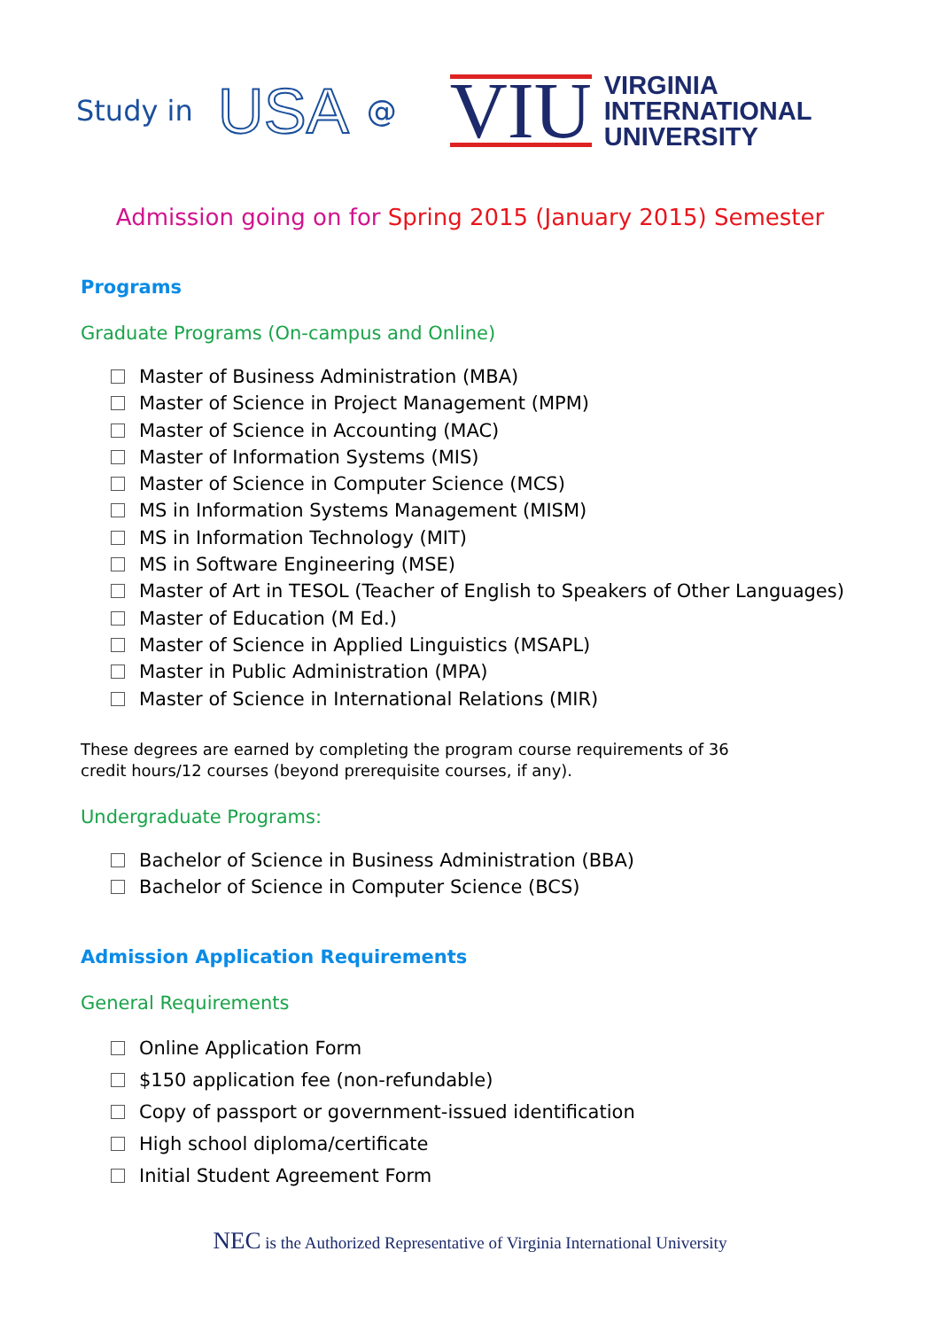Study in USA @ VIU
VIRGINIA
INTERNATIONAL
UNIVERSITY
Admission going on for Spring 2015 (January 2015) Semester
Programs
Graduate Programs (On-campus and Online)
Master of Business Administration (MBA)
Master of Science in Project Management (MPM)
Master of Science in Accounting (MAC)
Master of Information Systems (MIS)
Master of Science in Computer Science (MCS)
MS in Information Systems Management (MISM)
MS in Information Technology (MIT)
MS in Software Engineering (MSE)
Master of Art in TESOL (Teacher of English to Speakers of Other Languages)
Master of Education (M Ed.)
Master of Science in Applied Linguistics (MSAPL)
Master in Public Administration (MPA)
Master of Science in International Relations (MIR)
These degrees are earned by completing the program course requirements of 36
credit hours/12 courses (beyond prerequisite courses, if any).
Undergraduate Programs:
Bachelor of Science in Business Administration (BBA)
Bachelor of Science in Computer Science (BCS)
Admission Application Requirements
General Requirements
Online Application Form
$150 application fee (non-refundable)
Copy of passport or government-issued identification
High school diploma/certificate
Initial Student Agreement Form
NEC is the Authorized Representative of Virginia International University